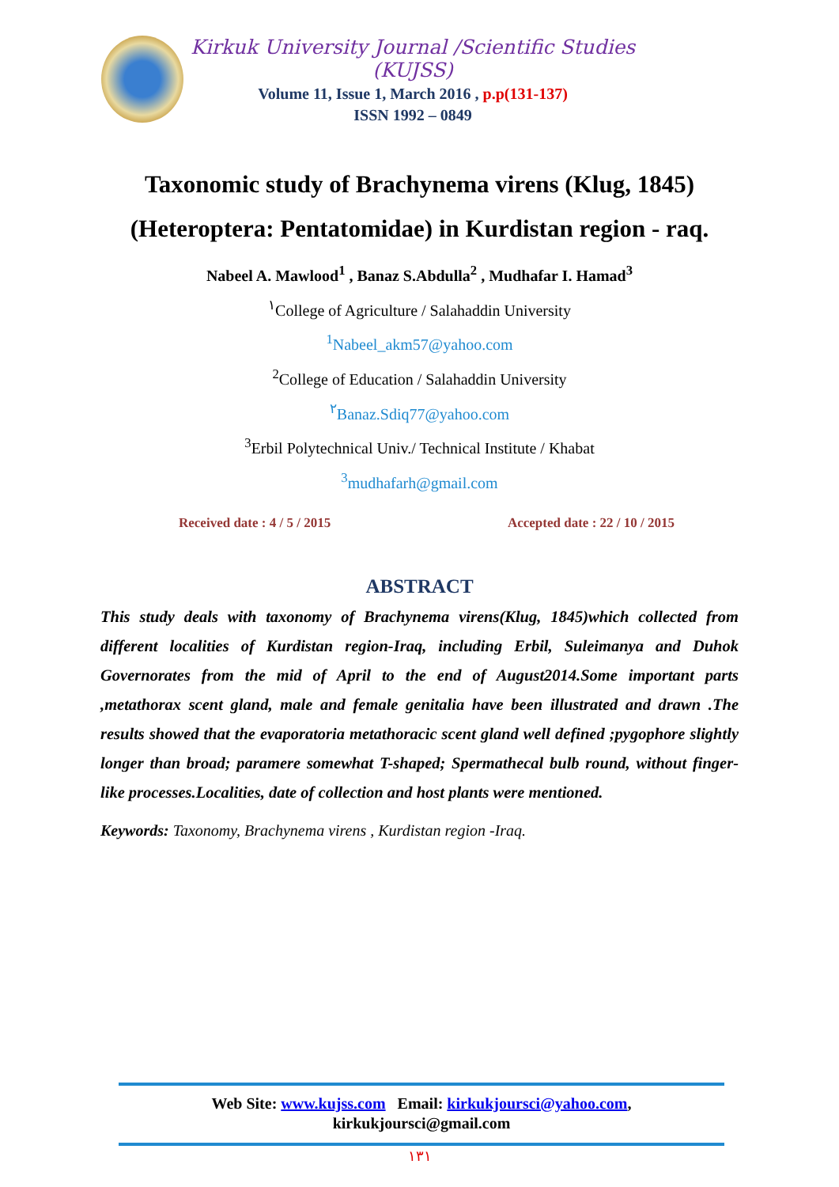Kirkuk University Journal /Scientific Studies (KUJSS)
Volume 11, Issue 1, March 2016 , p.p(131-137)
ISSN 1992 – 0849
Taxonomic study of Brachynema virens (Klug, 1845)
(Heteroptera: Pentatomidae) in Kurdistan region - raq.
Nabeel A. Mawlood<sup>1</sup> , Banaz S.Abdulla<sup>2</sup> , Mudhafar I. Hamad<sup>3</sup>
<sup>١</sup> College of Agriculture / Salahaddin University
<sup>1</sup> Nabeel_akm57@yahoo.com
<sup>2</sup> College of Education / Salahaddin University
<sup>٢</sup> Banaz.Sdiq77@yahoo.com
<sup>3</sup> Erbil Polytechnical Univ./ Technical Institute / Khabat
<sup>3</sup> mudhafarh@gmail.com
Received date : 4 / 5 / 2015 Accepted date : 22 / 10 / 2015
ABSTRACT
This study deals with taxonomy of Brachynema virens(Klug, 1845)which collected from different localities of Kurdistan region-Iraq, including Erbil, Suleimanya and Duhok Governorates from the mid of April to the end of August2014.Some important parts ,metathorax scent gland, male and female genitalia have been illustrated and drawn .The results showed that the evaporatoria metathoracic scent gland well defined ;pygophore slightly longer than broad; paramere somewhat T-shaped; Spermathecal bulb round, without finger-like processes.Localities, date of collection and host plants were mentioned.
Keywords: Taxonomy, Brachynema virens , Kurdistan region -Iraq.
Web Site: www.kujss.com Email: kirkukjoursci@yahoo.com,
kirkukjoursci@gmail.com
١٣١